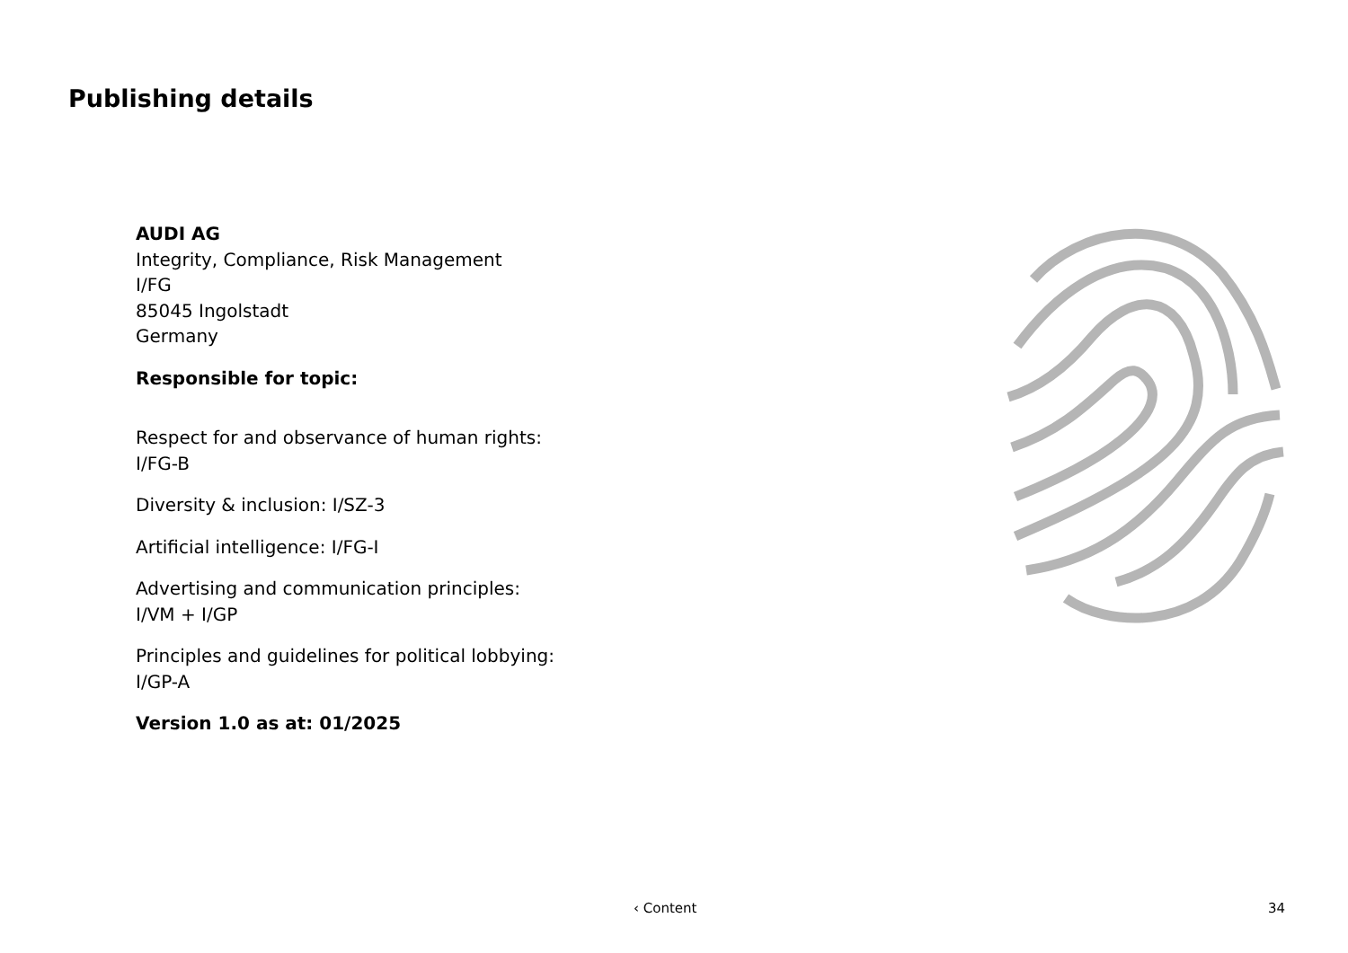Publishing details
AUDI AG
Integrity, Compliance, Risk Management
I/FG
85045 Ingolstadt
Germany
Responsible for topic:
Respect for and observance of human rights:
I/FG-B
Diversity & inclusion: I/SZ-3
Artificial intelligence: I/FG-I
Advertising and communication principles:
I/VM + I/GP
Principles and guidelines for political lobbying:
I/GP-A
Version 1.0 as at: 01/2025
‹ Content 34